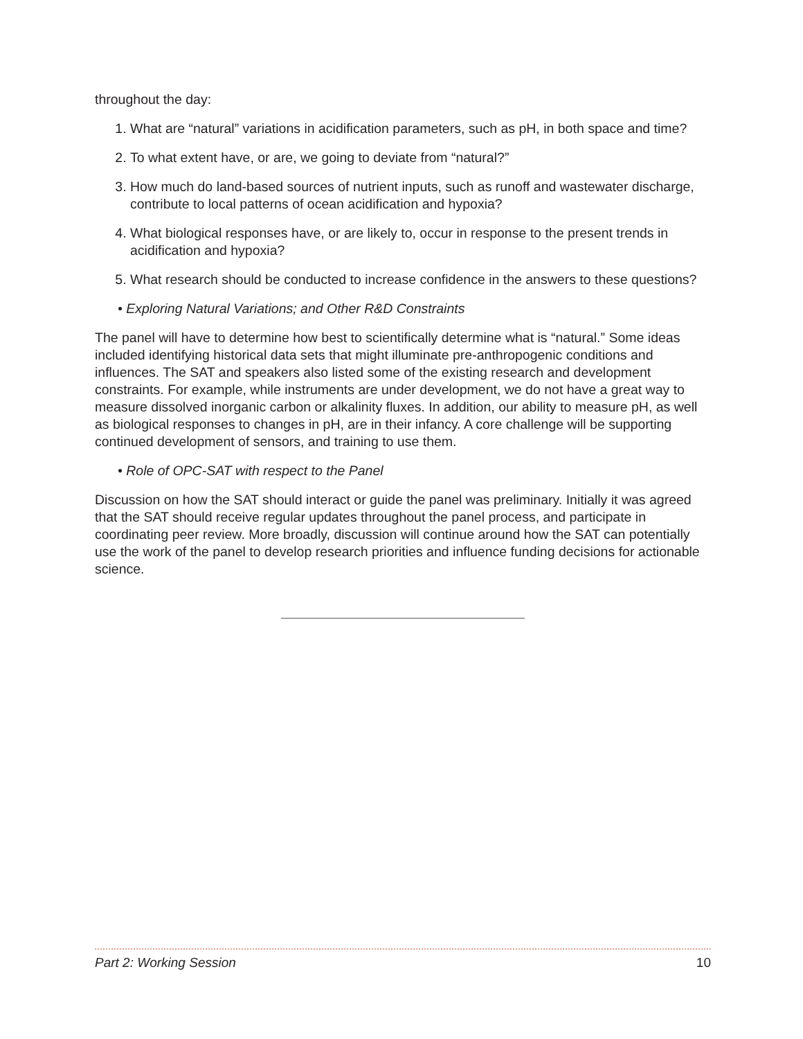throughout the day:
1. What are “natural” variations in acidification parameters, such as pH, in both space and time?
2. To what extent have, or are, we going to deviate from “natural?”
3. How much do land-based sources of nutrient inputs, such as runoff and wastewater discharge, contribute to local patterns of ocean acidification and hypoxia?
4. What biological responses have, or are likely to, occur in response to the present trends in acidification and hypoxia?
5. What research should be conducted to increase confidence in the answers to these questions?
• Exploring Natural Variations; and Other R&D Constraints
The panel will have to determine how best to scientifically determine what is “natural.” Some ideas included identifying historical data sets that might illuminate pre-anthropogenic conditions and influences. The SAT and speakers also listed some of the existing research and development constraints. For example, while instruments are under development, we do not have a great way to measure dissolved inorganic carbon or alkalinity fluxes. In addition, our ability to measure pH, as well as biological responses to changes in pH, are in their infancy. A core challenge will be supporting continued development of sensors, and training to use them.
• Role of OPC-SAT with respect to the Panel
Discussion on how the SAT should interact or guide the panel was preliminary. Initially it was agreed that the SAT should receive regular updates throughout the panel process, and participate in coordinating peer review. More broadly, discussion will continue around how the SAT can potentially use the work of the panel to develop research priorities and influence funding decisions for actionable science.
Part 2: Working Session 10